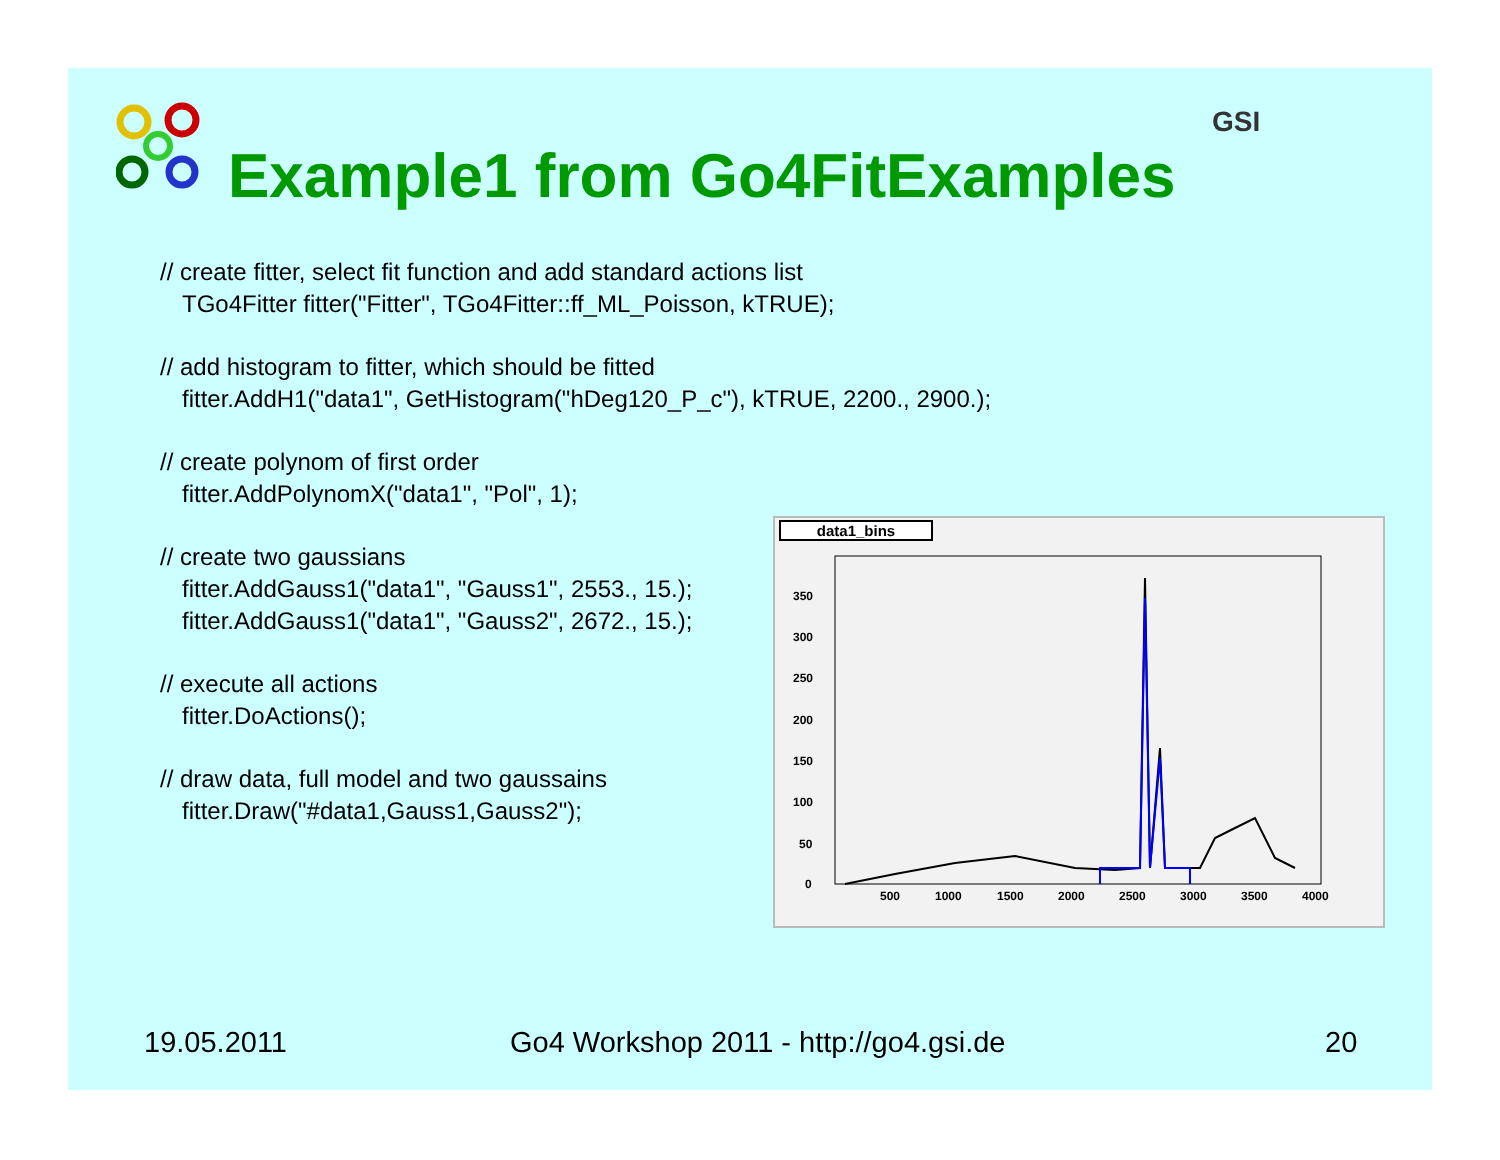Example1 from Go4FitExamples
GSI
// create fitter, select fit function and add standard actions list
TGo4Fitter fitter("Fitter", TGo4Fitter::ff_ML_Poisson, kTRUE);
// add histogram to fitter, which should be fitted
fitter.AddH1("data1", GetHistogram("hDeg120_P_c"), kTRUE, 2200., 2900.);
// create polynom of first order
fitter.AddPolynomX("data1", "Pol", 1);
// create two gaussians
fitter.AddGauss1("data1", "Gauss1", 2553., 15.);
fitter.AddGauss1("data1", "Gauss2", 2672., 15.);
// execute all actions
fitter.DoActions();
// draw data, full model and two gaussains
fitter.Draw("#data1,Gauss1,Gauss2");
data1_bins
0
50
100
150
200
250
300
350
500
1000
1500
2000
2500
3000
3500
4000
19.05.2011
Go4 Workshop 2011 - http://go4.gsi.de
20